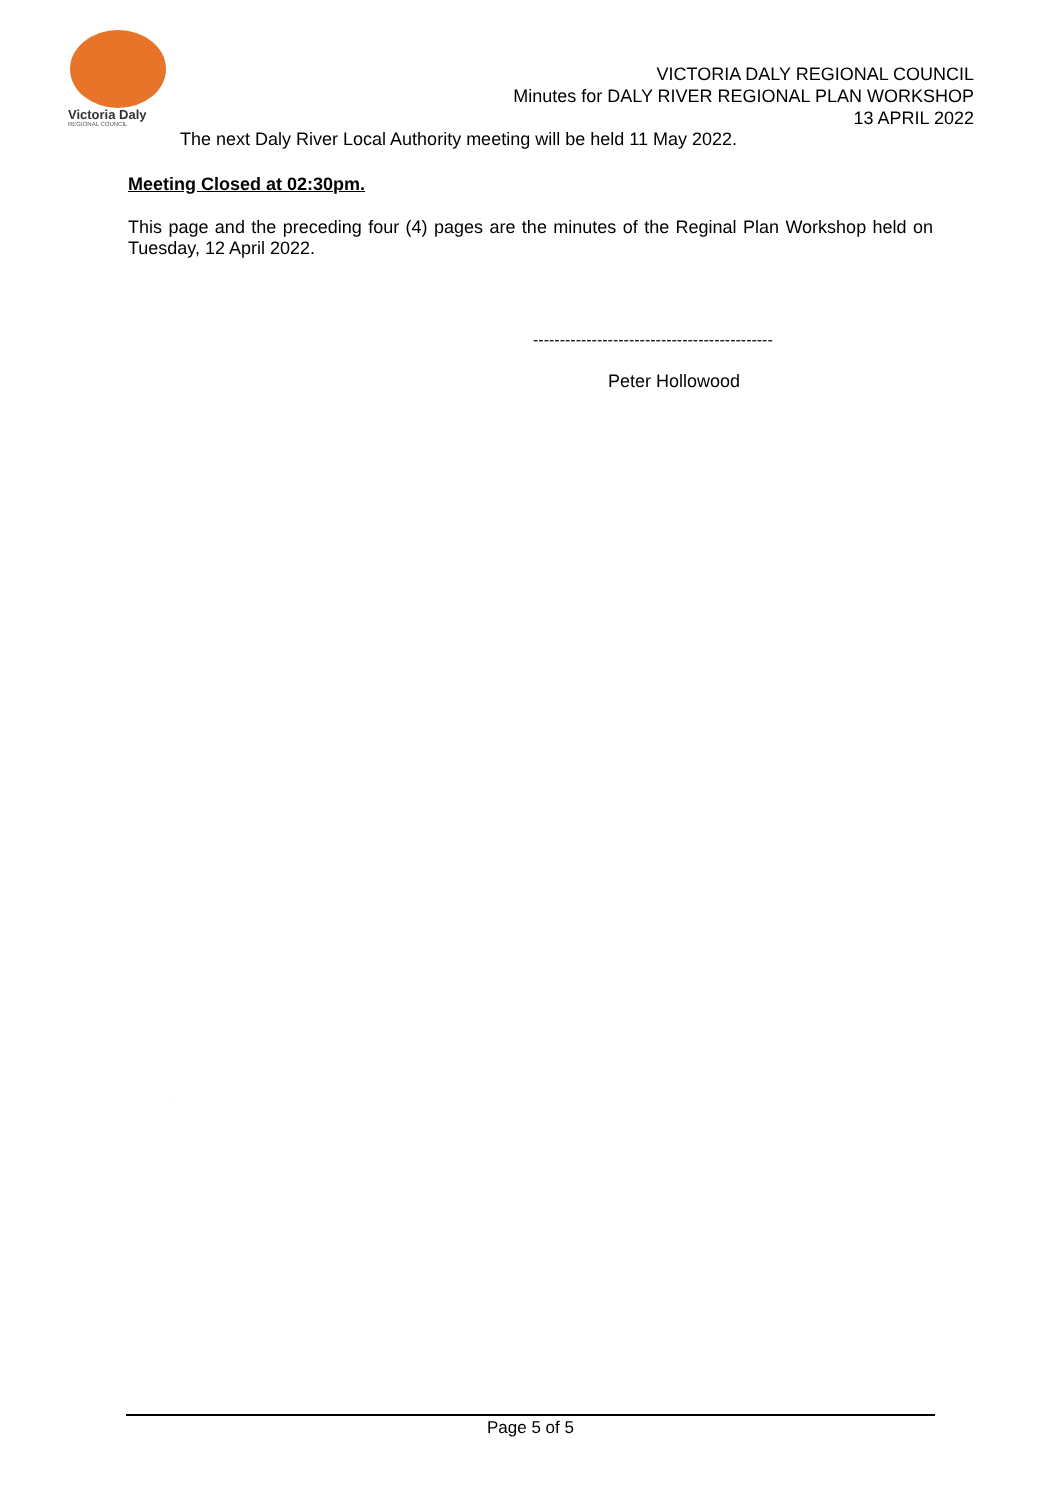Victoria Daly
REGIONAL COUNCIL
VICTORIA DALY REGIONAL COUNCIL
Minutes for DALY RIVER REGIONAL PLAN WORKSHOP
13 APRIL 2022
The next Daly River Local Authority meeting will be held 11 May 2022.
Meeting Closed at 02:30pm.
This page and the preceding four (4) pages are the minutes of the Reginal Plan Workshop held on Tuesday, 12 April 2022.
---------------------------------------------
Peter Hollowood
unconfirmed
Page 5 of 5